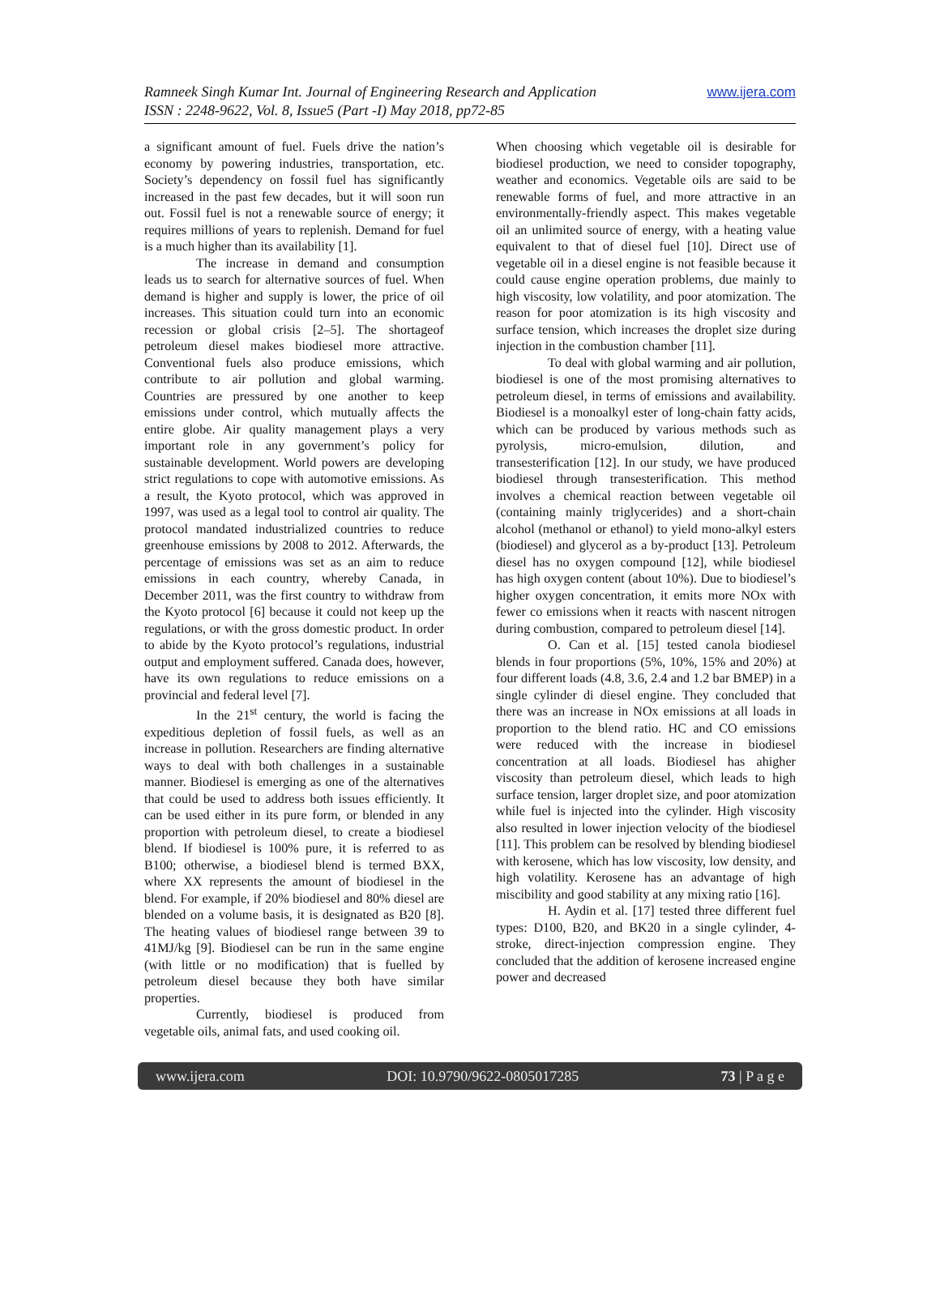Ramneek Singh Kumar Int. Journal of Engineering Research and Application www.ijera.com
ISSN : 2248-9622, Vol. 8, Issue5 (Part -I) May 2018, pp72-85
a significant amount of fuel. Fuels drive the nation’s economy by powering industries, transportation, etc. Society’s dependency on fossil fuel has significantly increased in the past few decades, but it will soon run out. Fossil fuel is not a renewable source of energy; it requires millions of years to replenish. Demand for fuel is a much higher than its availability [1].
The increase in demand and consumption leads us to search for alternative sources of fuel. When demand is higher and supply is lower, the price of oil increases. This situation could turn into an economic recession or global crisis [2–5]. The shortageof petroleum diesel makes biodiesel more attractive. Conventional fuels also produce emissions, which contribute to air pollution and global warming. Countries are pressured by one another to keep emissions under control, which mutually affects the entire globe. Air quality management plays a very important role in any government’s policy for sustainable development. World powers are developing strict regulations to cope with automotive emissions. As a result, the Kyoto protocol, which was approved in 1997, was used as a legal tool to control air quality. The protocol mandated industrialized countries to reduce greenhouse emissions by 2008 to 2012. Afterwards, the percentage of emissions was set as an aim to reduce emissions in each country, whereby Canada, in December 2011, was the first country to withdraw from the Kyoto protocol [6] because it could not keep up the regulations, or with the gross domestic product. In order to abide by the Kyoto protocol’s regulations, industrial output and employment suffered. Canada does, however, have its own regulations to reduce emissions on a provincial and federal level [7].
In the 21<sup>st</sup> century, the world is facing the expeditious depletion of fossil fuels, as well as an increase in pollution. Researchers are finding alternative ways to deal with both challenges in a sustainable manner. Biodiesel is emerging as one of the alternatives that could be used to address both issues efficiently. It can be used either in its pure form, or blended in any proportion with petroleum diesel, to create a biodiesel blend. If biodiesel is 100% pure, it is referred to as B100; otherwise, a biodiesel blend is termed BXX, where XX represents the amount of biodiesel in the blend. For example, if 20% biodiesel and 80% diesel are blended on a volume basis, it is designated as B20 [8]. The heating values of biodiesel range between 39 to 41MJ/kg [9]. Biodiesel can be run in the same engine (with little or no modification) that is fuelled by petroleum diesel because they both have similar properties.
Currently, biodiesel is produced from vegetable oils, animal fats, and used cooking oil.
When choosing which vegetable oil is desirable for biodiesel production, we need to consider topography, weather and economics. Vegetable oils are said to be renewable forms of fuel, and more attractive in an environmentally-friendly aspect. This makes vegetable oil an unlimited source of energy, with a heating value equivalent to that of diesel fuel [10]. Direct use of vegetable oil in a diesel engine is not feasible because it could cause engine operation problems, due mainly to high viscosity, low volatility, and poor atomization. The reason for poor atomization is its high viscosity and surface tension, which increases the droplet size during injection in the combustion chamber [11].
To deal with global warming and air pollution, biodiesel is one of the most promising alternatives to petroleum diesel, in terms of emissions and availability. Biodiesel is a monoalkyl ester of long-chain fatty acids, which can be produced by various methods such as pyrolysis, micro-emulsion, dilution, and transesterification [12]. In our study, we have produced biodiesel through transesterification. This method involves a chemical reaction between vegetable oil (containing mainly triglycerides) and a short-chain alcohol (methanol or ethanol) to yield mono-alkyl esters (biodiesel) and glycerol as a by-product [13]. Petroleum diesel has no oxygen compound [12], while biodiesel has high oxygen content (about 10%). Due to biodiesel’s higher oxygen concentration, it emits more NOx with fewer co emissions when it reacts with nascent nitrogen during combustion, compared to petroleum diesel [14].
O. Can et al. [15] tested canola biodiesel blends in four proportions (5%, 10%, 15% and 20%) at four different loads (4.8, 3.6, 2.4 and 1.2 bar BMEP) in a single cylinder di diesel engine. They concluded that there was an increase in NOx emissions at all loads in proportion to the blend ratio. HC and CO emissions were reduced with the increase in biodiesel concentration at all loads. Biodiesel has ahigher viscosity than petroleum diesel, which leads to high surface tension, larger droplet size, and poor atomization while fuel is injected into the cylinder. High viscosity also resulted in lower injection velocity of the biodiesel [11]. This problem can be resolved by blending biodiesel with kerosene, which has low viscosity, low density, and high volatility. Kerosene has an advantage of high miscibility and good stability at any mixing ratio [16].
H. Aydin et al. [17] tested three different fuel types: D100, B20, and BK20 in a single cylinder, 4-stroke, direct-injection compression engine. They concluded that the addition of kerosene increased engine power and decreased
www.ijera.com DOI: 10.9790/9622-0805017285 73 | P a g e